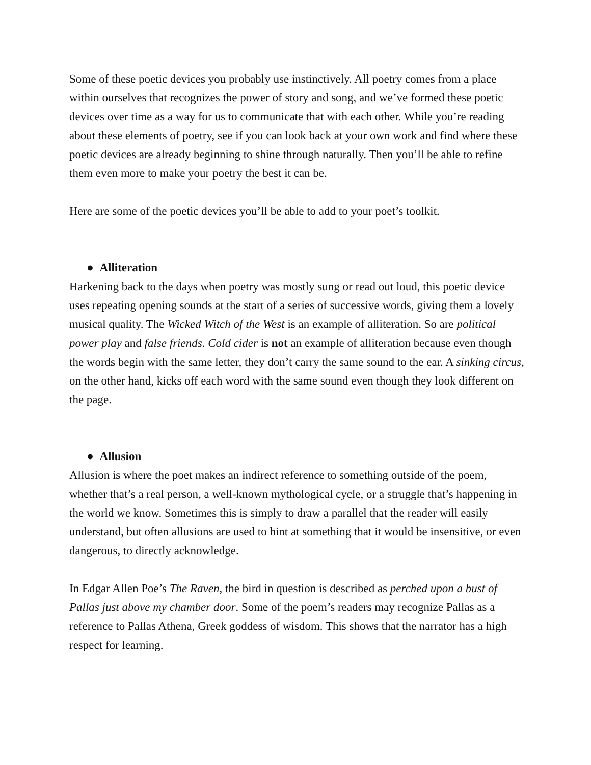Some of these poetic devices you probably use instinctively. All poetry comes from a place within ourselves that recognizes the power of story and song, and we’ve formed these poetic devices over time as a way for us to communicate that with each other. While you’re reading about these elements of poetry, see if you can look back at your own work and find where these poetic devices are already beginning to shine through naturally. Then you’ll be able to refine them even more to make your poetry the best it can be.
Here are some of the poetic devices you’ll be able to add to your poet’s toolkit.
● Alliteration
Harkening back to the days when poetry was mostly sung or read out loud, this poetic device uses repeating opening sounds at the start of a series of successive words, giving them a lovely musical quality. The Wicked Witch of the West is an example of alliteration. So are political power play and false friends. Cold cider is not an example of alliteration because even though the words begin with the same letter, they don’t carry the same sound to the ear. A sinking circus, on the other hand, kicks off each word with the same sound even though they look different on the page.
● Allusion
Allusion is where the poet makes an indirect reference to something outside of the poem, whether that’s a real person, a well-known mythological cycle, or a struggle that’s happening in the world we know. Sometimes this is simply to draw a parallel that the reader will easily understand, but often allusions are used to hint at something that it would be insensitive, or even dangerous, to directly acknowledge.
In Edgar Allen Poe’s The Raven, the bird in question is described as perched upon a bust of Pallas just above my chamber door. Some of the poem’s readers may recognize Pallas as a reference to Pallas Athena, Greek goddess of wisdom. This shows that the narrator has a high respect for learning.